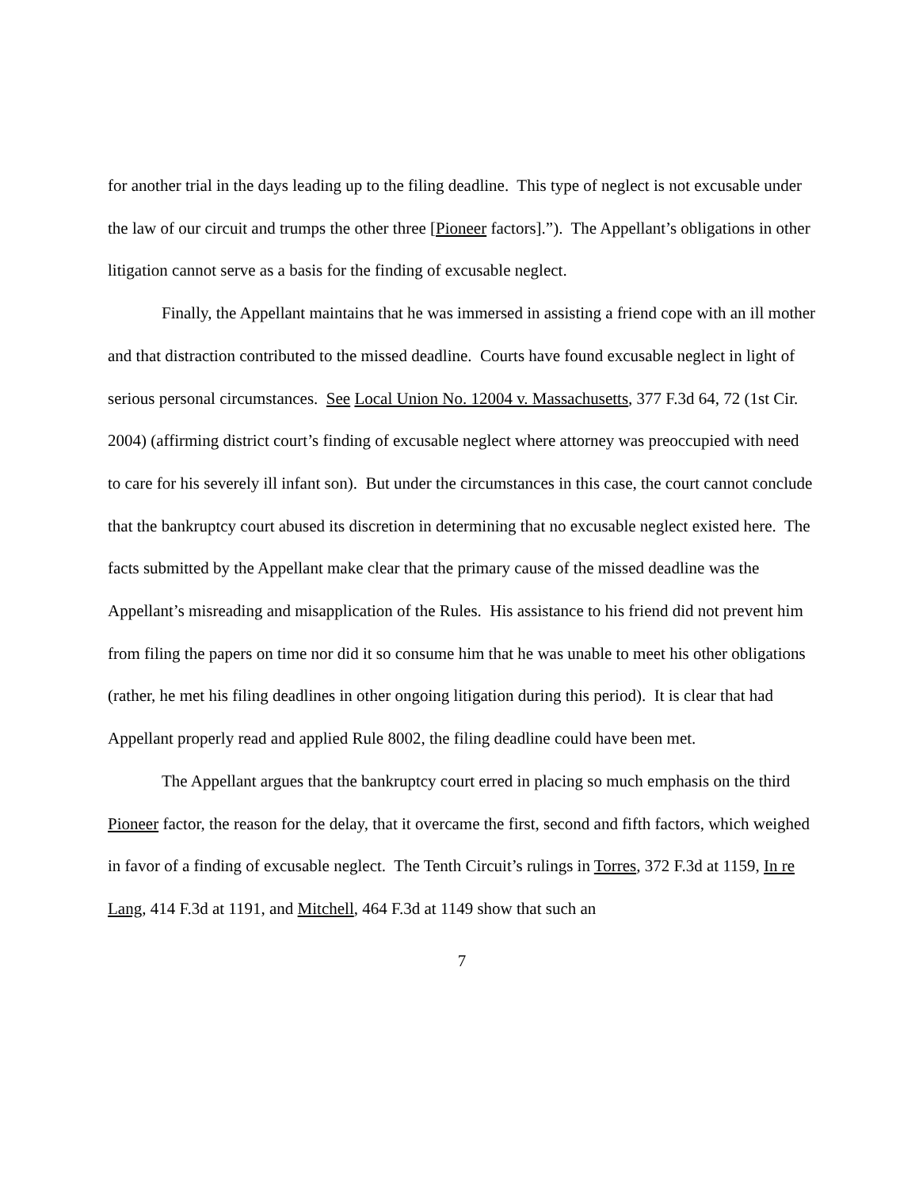for another trial in the days leading up to the filing deadline. This type of neglect is not excusable under the law of our circuit and trumps the other three [Pioneer factors].”). The Appellant’s obligations in other litigation cannot serve as a basis for the finding of excusable neglect.
Finally, the Appellant maintains that he was immersed in assisting a friend cope with an ill mother and that distraction contributed to the missed deadline. Courts have found excusable neglect in light of serious personal circumstances. See Local Union No. 12004 v. Massachusetts, 377 F.3d 64, 72 (1st Cir. 2004) (affirming district court’s finding of excusable neglect where attorney was preoccupied with need to care for his severely ill infant son). But under the circumstances in this case, the court cannot conclude that the bankruptcy court abused its discretion in determining that no excusable neglect existed here. The facts submitted by the Appellant make clear that the primary cause of the missed deadline was the Appellant’s misreading and misapplication of the Rules. His assistance to his friend did not prevent him from filing the papers on time nor did it so consume him that he was unable to meet his other obligations (rather, he met his filing deadlines in other ongoing litigation during this period). It is clear that had Appellant properly read and applied Rule 8002, the filing deadline could have been met.
The Appellant argues that the bankruptcy court erred in placing so much emphasis on the third Pioneer factor, the reason for the delay, that it overcame the first, second and fifth factors, which weighed in favor of a finding of excusable neglect. The Tenth Circuit’s rulings in Torres, 372 F.3d at 1159, In re Lang, 414 F.3d at 1191, and Mitchell, 464 F.3d at 1149 show that such an
7